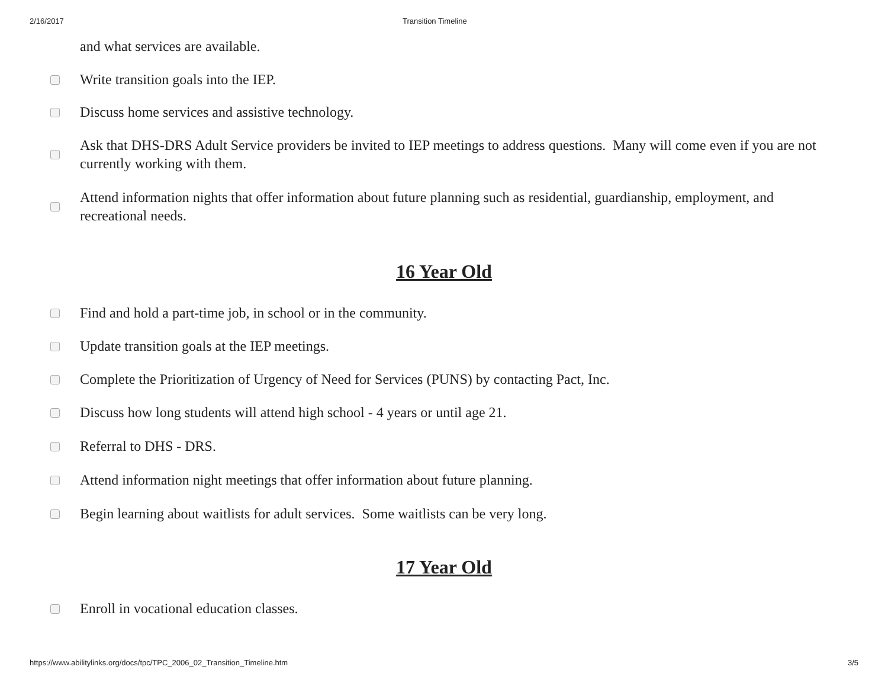2/16/2017 Transition Timeline
and what services are available.
Write transition goals into the IEP.
Discuss home services and assistive technology.
Ask that DHS-DRS Adult Service providers be invited to IEP meetings to address questions. Many will come even if you are not currently working with them.
Attend information nights that offer information about future planning such as residential, guardianship, employment, and recreational needs.
16 Year Old
Find and hold a part-time job, in school or in the community.
Update transition goals at the IEP meetings.
Complete the Prioritization of Urgency of Need for Services (PUNS) by contacting Pact, Inc.
Discuss how long students will attend high school - 4 years or until age 21.
Referral to DHS - DRS.
Attend information night meetings that offer information about future planning.
Begin learning about waitlists for adult services. Some waitlists can be very long.
17 Year Old
Enroll in vocational education classes.
https://www.abilitylinks.org/docs/tpc/TPC_2006_02_Transition_Timeline.htm 3/5